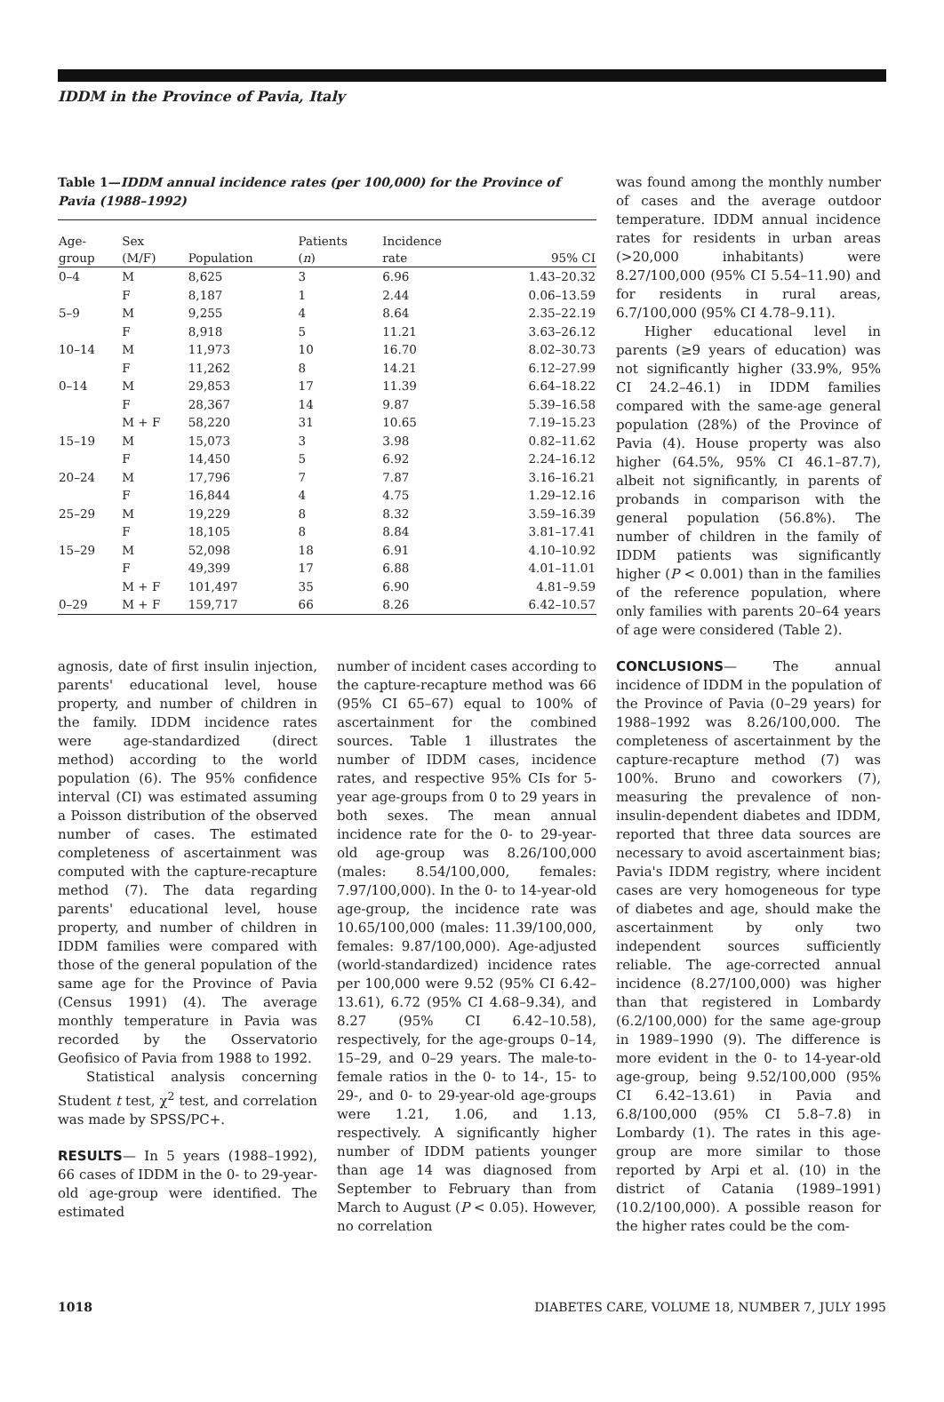IDDM in the Province of Pavia, Italy
Table 1—IDDM annual incidence rates (per 100,000) for the Province of Pavia (1988–1992)
| Age- group | Sex (M/F) | Population | Patients ( n ) | Incidence rate | 95% CI |
| --- | --- | --- | --- | --- | --- |
| 0–4 | M | 8,625 | 3 | 6.96 | 1.43–20.32 |
| | F | 8,187 | 1 | 2.44 | 0.06–13.59 |
| 5–9 | M | 9,255 | 4 | 8.64 | 2.35–22.19 |
| | F | 8,918 | 5 | 11.21 | 3.63–26.12 |
| 10–14 | M | 11,973 | 10 | 16.70 | 8.02–30.73 |
| | F | 11,262 | 8 | 14.21 | 6.12–27.99 |
| 0–14 | M | 29,853 | 17 | 11.39 | 6.64–18.22 |
| | F | 28,367 | 14 | 9.87 | 5.39–16.58 |
| | M + F | 58,220 | 31 | 10.65 | 7.19–15.23 |
| 15–19 | M | 15,073 | 3 | 3.98 | 0.82–11.62 |
| | F | 14,450 | 5 | 6.92 | 2.24–16.12 |
| 20–24 | M | 17,796 | 7 | 7.87 | 3.16–16.21 |
| | F | 16,844 | 4 | 4.75 | 1.29–12.16 |
| 25–29 | M | 19,229 | 8 | 8.32 | 3.59–16.39 |
| | F | 18,105 | 8 | 8.84 | 3.81–17.41 |
| 15–29 | M | 52,098 | 18 | 6.91 | 4.10–10.92 |
| | F | 49,399 | 17 | 6.88 | 4.01–11.01 |
| | M + F | 101,497 | 35 | 6.90 | 4.81–9.59 |
| 0–29 | M + F | 159,717 | 66 | 8.26 | 6.42–10.57 |
agnosis, date of first insulin injection, parents' educational level, house property, and number of children in the family. IDDM incidence rates were age-standardized (direct method) according to the world population (6). The 95% confidence interval (CI) was estimated assuming a Poisson distribution of the observed number of cases. The estimated completeness of ascertainment was computed with the capture-recapture method (7). The data regarding parents' educational level, house property, and number of children in IDDM families were compared with those of the general population of the same age for the Province of Pavia (Census 1991) (4). The average monthly temperature in Pavia was recorded by the Osservatorio Geofisico of Pavia from 1988 to 1992.
Statistical analysis concerning Student t test, χ<sup>2</sup> test, and correlation was made by SPSS/PC+.
RESULTS— In 5 years (1988–1992), 66 cases of IDDM in the 0- to 29-year-old age-group were identified. The estimated
number of incident cases according to the capture-recapture method was 66 (95% CI 65–67) equal to 100% of ascertainment for the combined sources. Table 1 illustrates the number of IDDM cases, incidence rates, and respective 95% CIs for 5-year age-groups from 0 to 29 years in both sexes. The mean annual incidence rate for the 0- to 29-year-old age-group was 8.26/100,000 (males: 8.54/100,000, females: 7.97/100,000). In the 0- to 14-year-old age-group, the incidence rate was 10.65/100,000 (males: 11.39/100,000, females: 9.87/100,000). Age-adjusted (world-standardized) incidence rates per 100,000 were 9.52 (95% CI 6.42–13.61), 6.72 (95% CI 4.68–9.34), and 8.27 (95% CI 6.42–10.58), respectively, for the age-groups 0–14, 15–29, and 0–29 years. The male-to-female ratios in the 0- to 14-, 15- to 29-, and 0- to 29-year-old age-groups were 1.21, 1.06, and 1.13, respectively. A significantly higher number of IDDM patients younger than age 14 was diagnosed from September to February than from March to August (P < 0.05). However, no correlation
was found among the monthly number of cases and the average outdoor temperature. IDDM annual incidence rates for residents in urban areas (>20,000 inhabitants) were 8.27/100,000 (95% CI 5.54–11.90) and for residents in rural areas, 6.7/100,000 (95% CI 4.78–9.11).
Higher educational level in parents (≥9 years of education) was not significantly higher (33.9%, 95% CI 24.2–46.1) in IDDM families compared with the same-age general population (28%) of the Province of Pavia (4). House property was also higher (64.5%, 95% CI 46.1–87.7), albeit not significantly, in parents of probands in comparison with the general population (56.8%). The number of children in the family of IDDM patients was significantly higher (P < 0.001) than in the families of the reference population, where only families with parents 20–64 years of age were considered (Table 2).
CONCLUSIONS— The annual incidence of IDDM in the population of the Province of Pavia (0–29 years) for 1988–1992 was 8.26/100,000. The completeness of ascertainment by the capture-recapture method (7) was 100%. Bruno and coworkers (7), measuring the prevalence of non-insulin-dependent diabetes and IDDM, reported that three data sources are necessary to avoid ascertainment bias; Pavia's IDDM registry, where incident cases are very homogeneous for type of diabetes and age, should make the ascertainment by only two independent sources sufficiently reliable. The age-corrected annual incidence (8.27/100,000) was higher than that registered in Lombardy (6.2/100,000) for the same age-group in 1989–1990 (9). The difference is more evident in the 0- to 14-year-old age-group, being 9.52/100,000 (95% CI 6.42–13.61) in Pavia and 6.8/100,000 (95% CI 5.8–7.8) in Lombardy (1). The rates in this age-group are more similar to those reported by Arpi et al. (10) in the district of Catania (1989–1991) (10.2/100,000). A possible reason for the higher rates could be the com-
1018 DIABETES CARE, VOLUME 18, NUMBER 7, JULY 1995